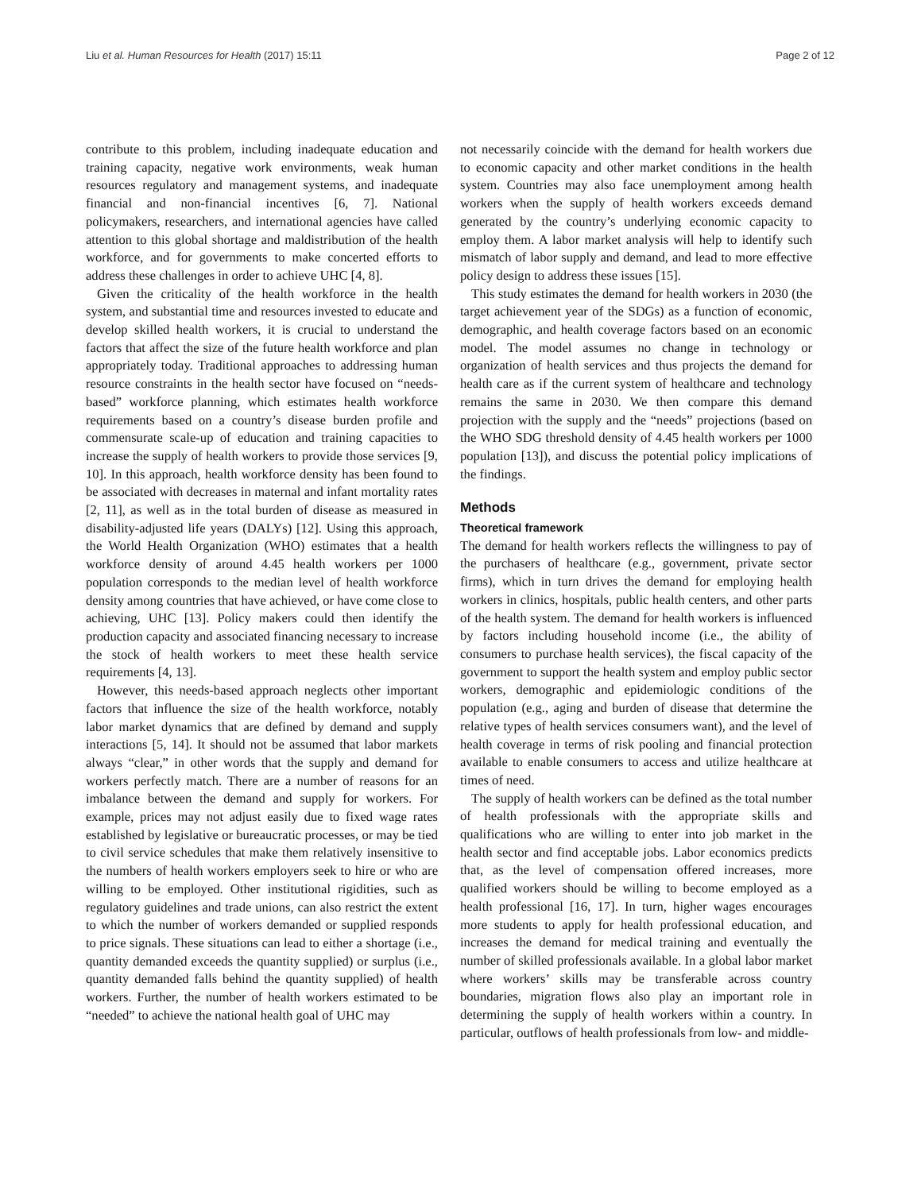Liu et al. Human Resources for Health (2017) 15:11 Page 2 of 12
contribute to this problem, including inadequate education and training capacity, negative work environments, weak human resources regulatory and management systems, and inadequate financial and non-financial incentives [6, 7]. National policymakers, researchers, and international agencies have called attention to this global shortage and maldistribution of the health workforce, and for governments to make concerted efforts to address these challenges in order to achieve UHC [4, 8].
Given the criticality of the health workforce in the health system, and substantial time and resources invested to educate and develop skilled health workers, it is crucial to understand the factors that affect the size of the future health workforce and plan appropriately today. Traditional approaches to addressing human resource constraints in the health sector have focused on “needs-based” workforce planning, which estimates health workforce requirements based on a country’s disease burden profile and commensurate scale-up of education and training capacities to increase the supply of health workers to provide those services [9, 10]. In this approach, health workforce density has been found to be associated with decreases in maternal and infant mortality rates [2, 11], as well as in the total burden of disease as measured in disability-adjusted life years (DALYs) [12]. Using this approach, the World Health Organization (WHO) estimates that a health workforce density of around 4.45 health workers per 1000 population corresponds to the median level of health workforce density among countries that have achieved, or have come close to achieving, UHC [13]. Policy makers could then identify the production capacity and associated financing necessary to increase the stock of health workers to meet these health service requirements [4, 13].
However, this needs-based approach neglects other important factors that influence the size of the health workforce, notably labor market dynamics that are defined by demand and supply interactions [5, 14]. It should not be assumed that labor markets always “clear,” in other words that the supply and demand for workers perfectly match. There are a number of reasons for an imbalance between the demand and supply for workers. For example, prices may not adjust easily due to fixed wage rates established by legislative or bureaucratic processes, or may be tied to civil service schedules that make them relatively insensitive to the numbers of health workers employers seek to hire or who are willing to be employed. Other institutional rigidities, such as regulatory guidelines and trade unions, can also restrict the extent to which the number of workers demanded or supplied responds to price signals. These situations can lead to either a shortage (i.e., quantity demanded exceeds the quantity supplied) or surplus (i.e., quantity demanded falls behind the quantity supplied) of health workers. Further, the number of health workers estimated to be “needed” to achieve the national health goal of UHC may
not necessarily coincide with the demand for health workers due to economic capacity and other market conditions in the health system. Countries may also face unemployment among health workers when the supply of health workers exceeds demand generated by the country’s underlying economic capacity to employ them. A labor market analysis will help to identify such mismatch of labor supply and demand, and lead to more effective policy design to address these issues [15].
This study estimates the demand for health workers in 2030 (the target achievement year of the SDGs) as a function of economic, demographic, and health coverage factors based on an economic model. The model assumes no change in technology or organization of health services and thus projects the demand for health care as if the current system of healthcare and technology remains the same in 2030. We then compare this demand projection with the supply and the “needs” projections (based on the WHO SDG threshold density of 4.45 health workers per 1000 population [13]), and discuss the potential policy implications of the findings.
Methods
Theoretical framework
The demand for health workers reflects the willingness to pay of the purchasers of healthcare (e.g., government, private sector firms), which in turn drives the demand for employing health workers in clinics, hospitals, public health centers, and other parts of the health system. The demand for health workers is influenced by factors including household income (i.e., the ability of consumers to purchase health services), the fiscal capacity of the government to support the health system and employ public sector workers, demographic and epidemiologic conditions of the population (e.g., aging and burden of disease that determine the relative types of health services consumers want), and the level of health coverage in terms of risk pooling and financial protection available to enable consumers to access and utilize healthcare at times of need.
The supply of health workers can be defined as the total number of health professionals with the appropriate skills and qualifications who are willing to enter into job market in the health sector and find acceptable jobs. Labor economics predicts that, as the level of compensation offered increases, more qualified workers should be willing to become employed as a health professional [16, 17]. In turn, higher wages encourages more students to apply for health professional education, and increases the demand for medical training and eventually the number of skilled professionals available. In a global labor market where workers’ skills may be transferable across country boundaries, migration flows also play an important role in determining the supply of health workers within a country. In particular, outflows of health professionals from low- and middle-